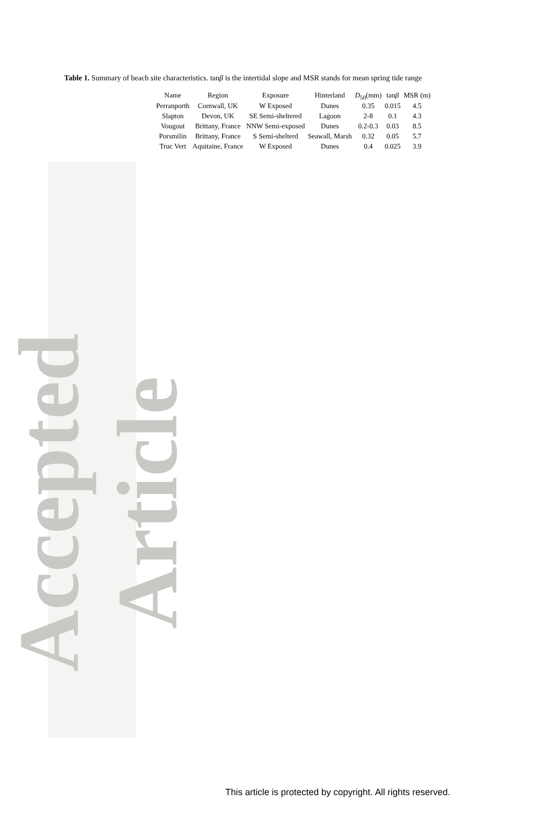Accepted Article
Table 1. Summary of beach site characteristics. tanβ is the intertidal slope and MSR stands for mean spring tide range
| Name | Region | Exposure | Hinterland | D<sub>50</sub>(mm) | tan β | MSR (m) |
| --- | --- | --- | --- | --- | --- | --- |
| Perranporth | Cornwall, UK | W Exposed | Dunes | 0.35 | 0.015 | 4.5 |
| Slapton | Devon, UK | SE Semi-sheltered | Lagoon | 2-8 | 0.1 | 4.3 |
| Vougout | Brittany, France | NNW Semi-exposed | Dunes | 0.2-0.3 | 0.03 | 8.5 |
| Porsmilin | Brittany, France | S Semi-shelterd | Seawall, Marsh | 0.32 | 0.05 | 5.7 |
| Truc Vert | Aquitaine, France | W Exposed | Dunes | 0.4 | 0.025 | 3.9 |
This article is protected by copyright. All rights reserved.